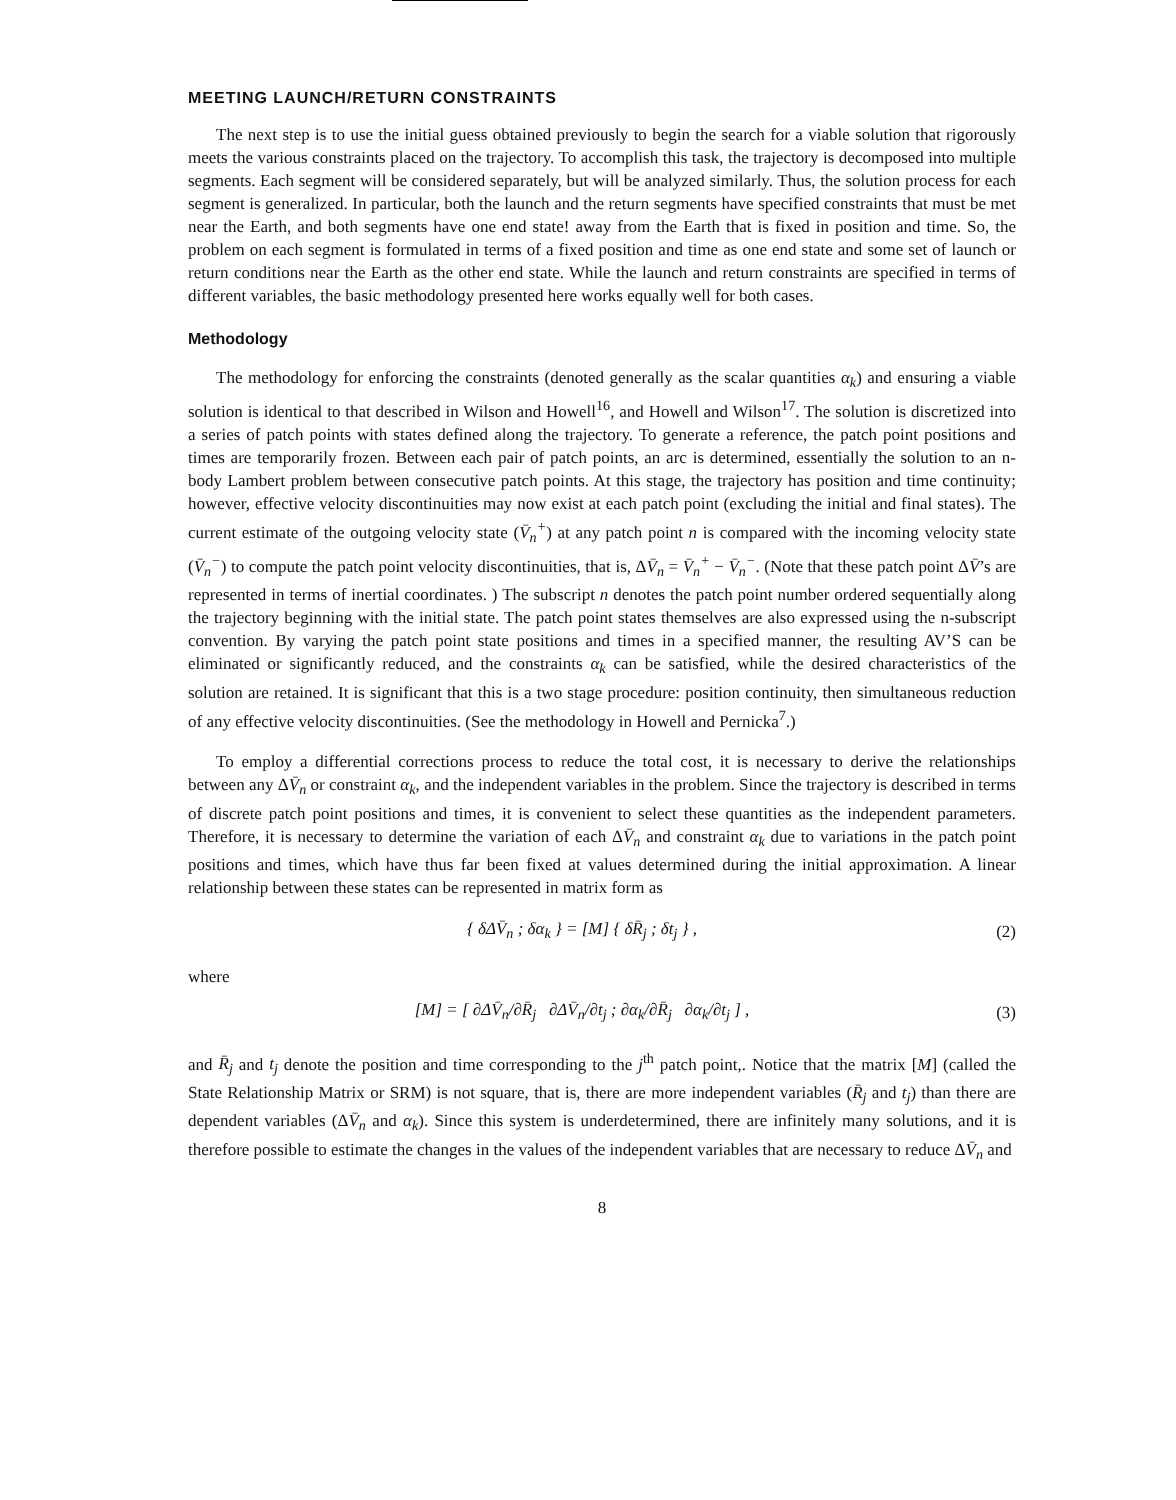MEETING LAUNCH/RETURN CONSTRAINTS
The next step is to use the initial guess obtained previously to begin the search for a viable solution that rigorously meets the various constraints placed on the trajectory. To accomplish this task, the trajectory is decomposed into multiple segments. Each segment will be considered separately, but will be analyzed similarly. Thus, the solution process for each segment is generalized. In particular, both the launch and the return segments have specified constraints that must be met near the Earth, and both segments have one end state! away from the Earth that is fixed in position and time. So, the problem on each segment is formulated in terms of a fixed position and time as one end state and some set of launch or return conditions near the Earth as the other end state. While the launch and return constraints are specified in terms of different variables, the basic methodology presented here works equally well for both cases.
Methodology
The methodology for enforcing the constraints (denoted generally as the scalar quantities α<sub>k</sub>) and ensuring a viable solution is identical to that described in Wilson and Howell<sup>16</sup>, and Howell and Wilson<sup>17</sup>. The solution is discretized into a series of patch points with states defined along the trajectory. To generate a reference, the patch point positions and times are temporarily frozen. Between each pair of patch points, an arc is determined, essentially the solution to an n-body Lambert problem between consecutive patch points. At this stage, the trajectory has position and time continuity; however, effective velocity discontinuities may now exist at each patch point (excluding the initial and final states). The current estimate of the outgoing velocity state (V̄<sub>n</sub><sup>+</sup>) at any patch point n is compared with the incoming velocity state (V̄<sub>n</sub><sup>−</sup>) to compute the patch point velocity discontinuities, that is, ΔV̄<sub>n</sub> = V̄<sub>n</sub><sup>+</sup> − V̄<sub>n</sub><sup>−</sup>. (Note that these patch point ΔV̄’s are represented in terms of inertial coordinates. ) The subscript n denotes the patch point number ordered sequentially along the trajectory beginning with the initial state. The patch point states themselves are also expressed using the n-subscript convention. By varying the patch point state positions and times in a specified manner, the resulting AV’S can be eliminated or significantly reduced, and the constraints α<sub>k</sub> can be satisfied, while the desired characteristics of the solution are retained. It is significant that this is a two stage procedure: position continuity, then simultaneous reduction of any effective velocity discontinuities. (See the methodology in Howell and Pernicka<sup>7</sup>.)
To employ a differential corrections process to reduce the total cost, it is necessary to derive the relationships between any ΔV̄<sub>n</sub> or constraint α<sub>k</sub>, and the independent variables in the problem. Since the trajectory is described in terms of discrete patch point positions and times, it is convenient to select these quantities as the independent parameters. Therefore, it is necessary to determine the variation of each ΔV̄<sub>n</sub> and constraint α<sub>k</sub> due to variations in the patch point positions and times, which have thus far been fixed at values determined during the initial approximation. A linear relationship between these states can be represented in matrix form as
{ δΔV̄<sub>n</sub> ; δα<sub>k</sub> } = [M] { δR̄<sub>j</sub> ; δt<sub>j</sub> } ,
(2)
where
[M] = [ ∂ΔV̄<sub>n</sub>/∂R̄<sub>j</sub> ∂ΔV̄<sub>n</sub>/∂t<sub>j</sub> ; ∂α<sub>k</sub>/∂R̄<sub>j</sub> ∂α<sub>k</sub>/∂t<sub>j</sub> ] ,
(3)
and R̄<sub>j</sub> and t<sub>j</sub> denote the position and time corresponding to the j<sup>th</sup> patch point,. Notice that the matrix [M] (called the State Relationship Matrix or SRM) is not square, that is, there are more independent variables (R̄<sub>j</sub> and t<sub>j</sub>) than there are dependent variables (ΔV̄<sub>n</sub> and α<sub>k</sub>). Since this system is underdetermined, there are infinitely many solutions, and it is therefore possible to estimate the changes in the values of the independent variables that are necessary to reduce ΔV̄<sub>n</sub> and
8